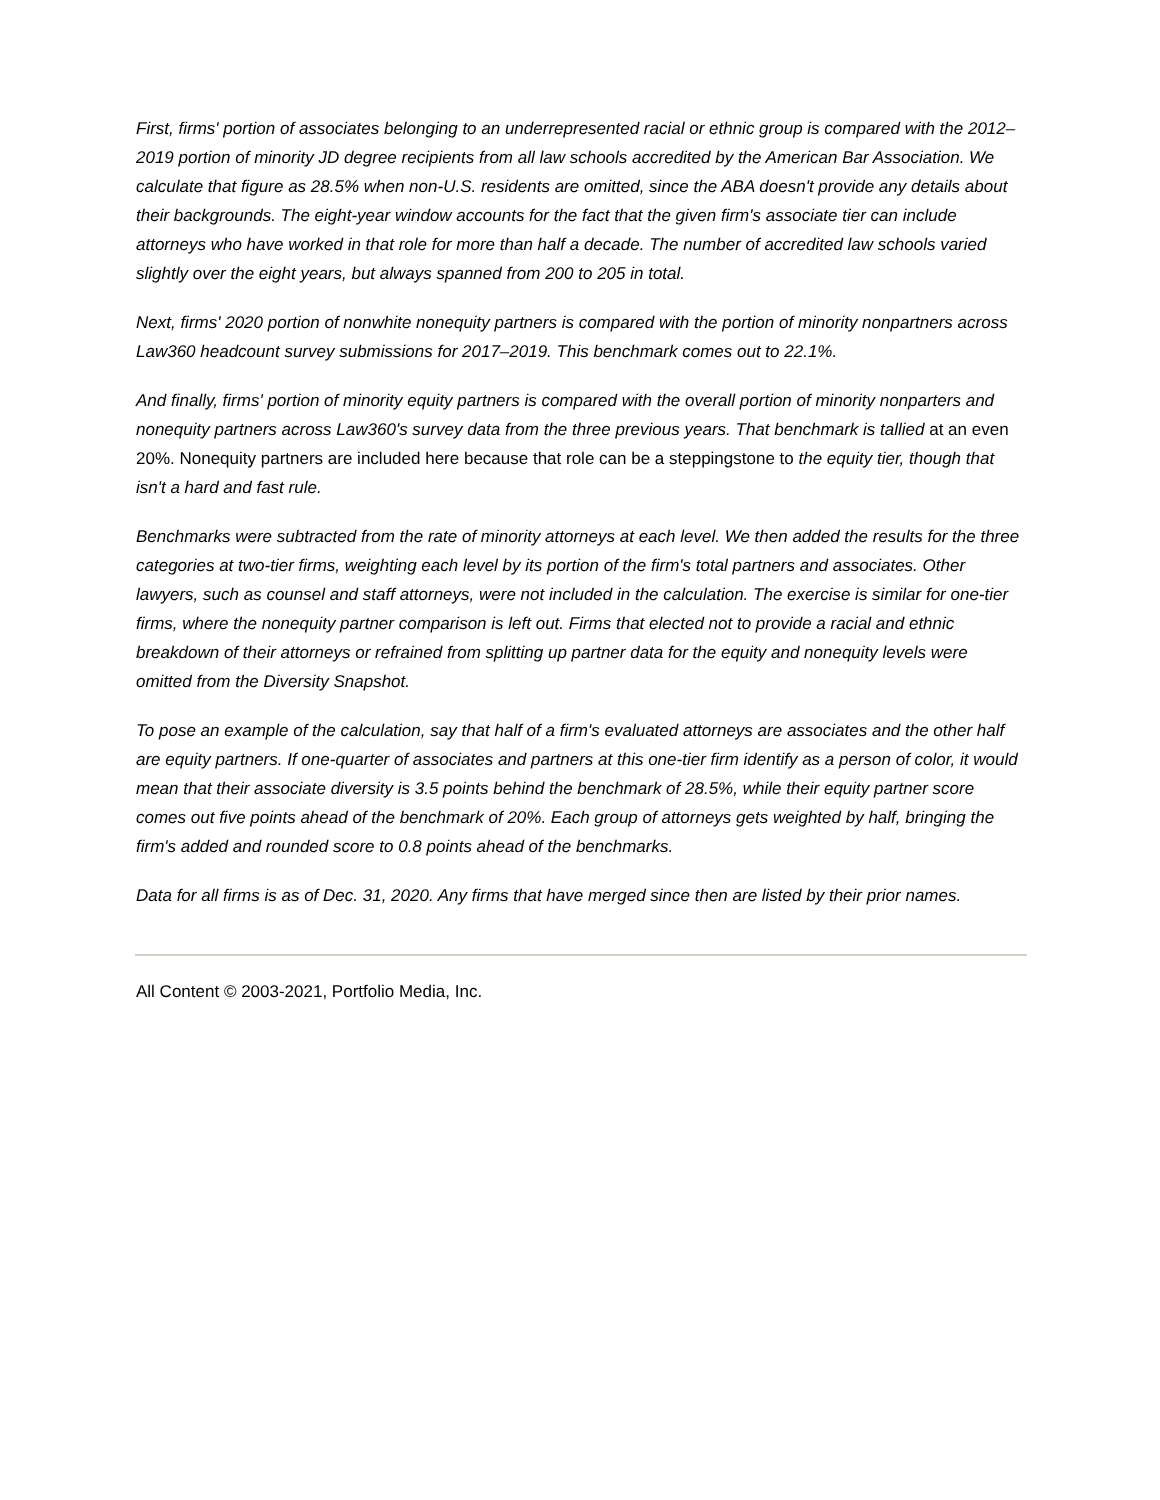First, firms' portion of associates belonging to an underrepresented racial or ethnic group is compared with the 2012–2019 portion of minority JD degree recipients from all law schools accredited by the American Bar Association. We calculate that figure as 28.5% when non-U.S. residents are omitted, since the ABA doesn't provide any details about their backgrounds. The eight-year window accounts for the fact that the given firm's associate tier can include attorneys who have worked in that role for more than half a decade. The number of accredited law schools varied slightly over the eight years, but always spanned from 200 to 205 in total.
Next, firms' 2020 portion of nonwhite nonequity partners is compared with the portion of minority nonpartners across Law360 headcount survey submissions for 2017–2019. This benchmark comes out to 22.1%.
And finally, firms' portion of minority equity partners is compared with the overall portion of minority nonparters and nonequity partners across Law360's survey data from the three previous years. That benchmark is tallied at an even 20%. Nonequity partners are included here because that role can be a steppingstone to the equity tier, though that isn't a hard and fast rule.
Benchmarks were subtracted from the rate of minority attorneys at each level. We then added the results for the three categories at two-tier firms, weighting each level by its portion of the firm's total partners and associates. Other lawyers, such as counsel and staff attorneys, were not included in the calculation. The exercise is similar for one-tier firms, where the nonequity partner comparison is left out. Firms that elected not to provide a racial and ethnic breakdown of their attorneys or refrained from splitting up partner data for the equity and nonequity levels were omitted from the Diversity Snapshot.
To pose an example of the calculation, say that half of a firm's evaluated attorneys are associates and the other half are equity partners. If one-quarter of associates and partners at this one-tier firm identify as a person of color, it would mean that their associate diversity is 3.5 points behind the benchmark of 28.5%, while their equity partner score comes out five points ahead of the benchmark of 20%. Each group of attorneys gets weighted by half, bringing the firm's added and rounded score to 0.8 points ahead of the benchmarks.
Data for all firms is as of Dec. 31, 2020. Any firms that have merged since then are listed by their prior names.
All Content © 2003-2021, Portfolio Media, Inc.